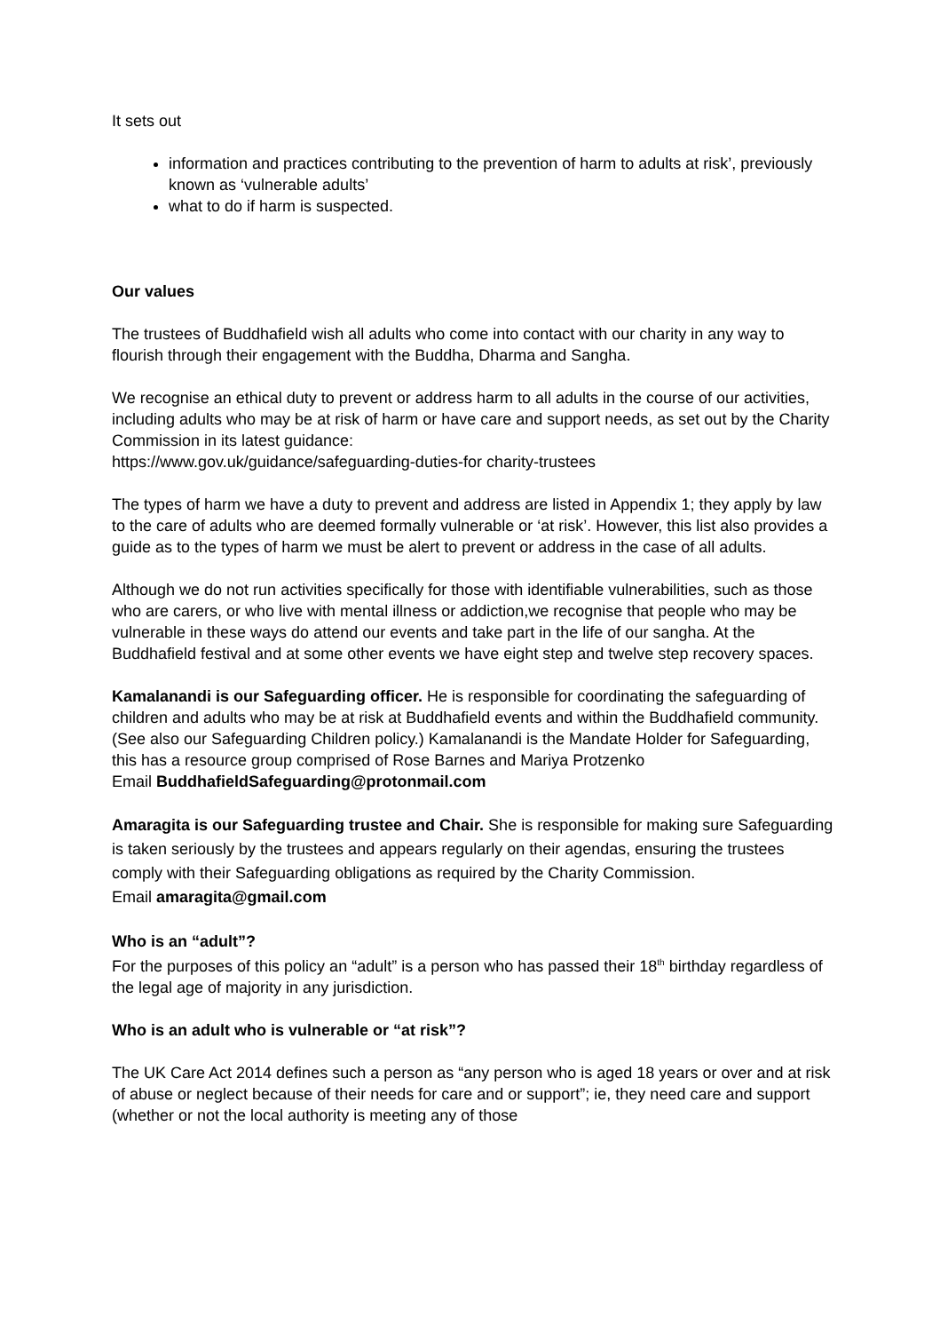It sets out
information and practices contributing to the prevention of harm to adults at risk’, previously known as ‘vulnerable adults’
what to do if harm is suspected.
Our values
The trustees of Buddhafield wish all adults who come into contact with our charity in any way to flourish through their engagement with the Buddha, Dharma and Sangha.
We recognise an ethical duty to prevent or address harm to all adults in the course of our activities, including adults who may be at risk of harm or have care and support needs, as set out by the Charity Commission in its latest guidance:
https://www.gov.uk/guidance/safeguarding-duties-for charity-trustees
The types of harm we have a duty to prevent and address are listed in Appendix 1; they apply by law to the care of adults who are deemed formally vulnerable or ‘at risk’. However, this list also provides a guide as to the types of harm we must be alert to prevent or address in the case of all adults.
Although we do not run activities specifically for those with identifiable vulnerabilities, such as those who are carers, or who live with mental illness or addiction,we recognise that people who may be vulnerable in these ways do attend our events and take part in the life of our sangha. At the Buddhafield festival and at some other events we have eight step and twelve step recovery spaces.
Kamalanandi is our Safeguarding officer. He is responsible for coordinating the safeguarding of children and adults who may be at risk at Buddhafield events and within the Buddhafield community. (See also our Safeguarding Children policy.) Kamalanandi is the Mandate Holder for Safeguarding, this has a resource group comprised of Rose Barnes and Mariya Protzenko
Email BuddhafieldSafeguarding@protonmail.com
Amaragita is our Safeguarding trustee and Chair. She is responsible for making sure Safeguarding is taken seriously by the trustees and appears regularly on their agendas, ensuring the trustees comply with their Safeguarding obligations as required by the Charity Commission.
Email amaragita@gmail.com
Who is an “adult”?
For the purposes of this policy an “adult” is a person who has passed their 18<sup>th</sup> birthday regardless of the legal age of majority in any jurisdiction.
Who is an adult who is vulnerable or “at risk”?
The UK Care Act 2014 defines such a person as “any person who is aged 18 years or over and at risk of abuse or neglect because of their needs for care and or support”; ie, they need care and support (whether or not the local authority is meeting any of those